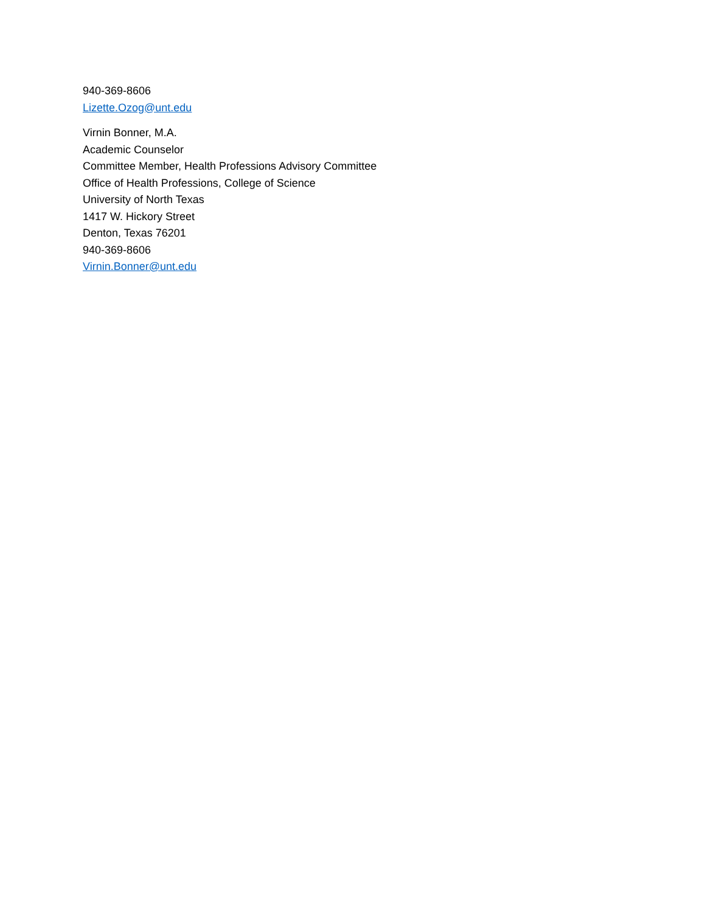940-369-8606
Lizette.Ozog@unt.edu
Virnin Bonner, M.A.
Academic Counselor
Committee Member, Health Professions Advisory Committee
Office of Health Professions, College of Science
University of North Texas
1417 W. Hickory Street
Denton, Texas 76201
940-369-8606
Virnin.Bonner@unt.edu